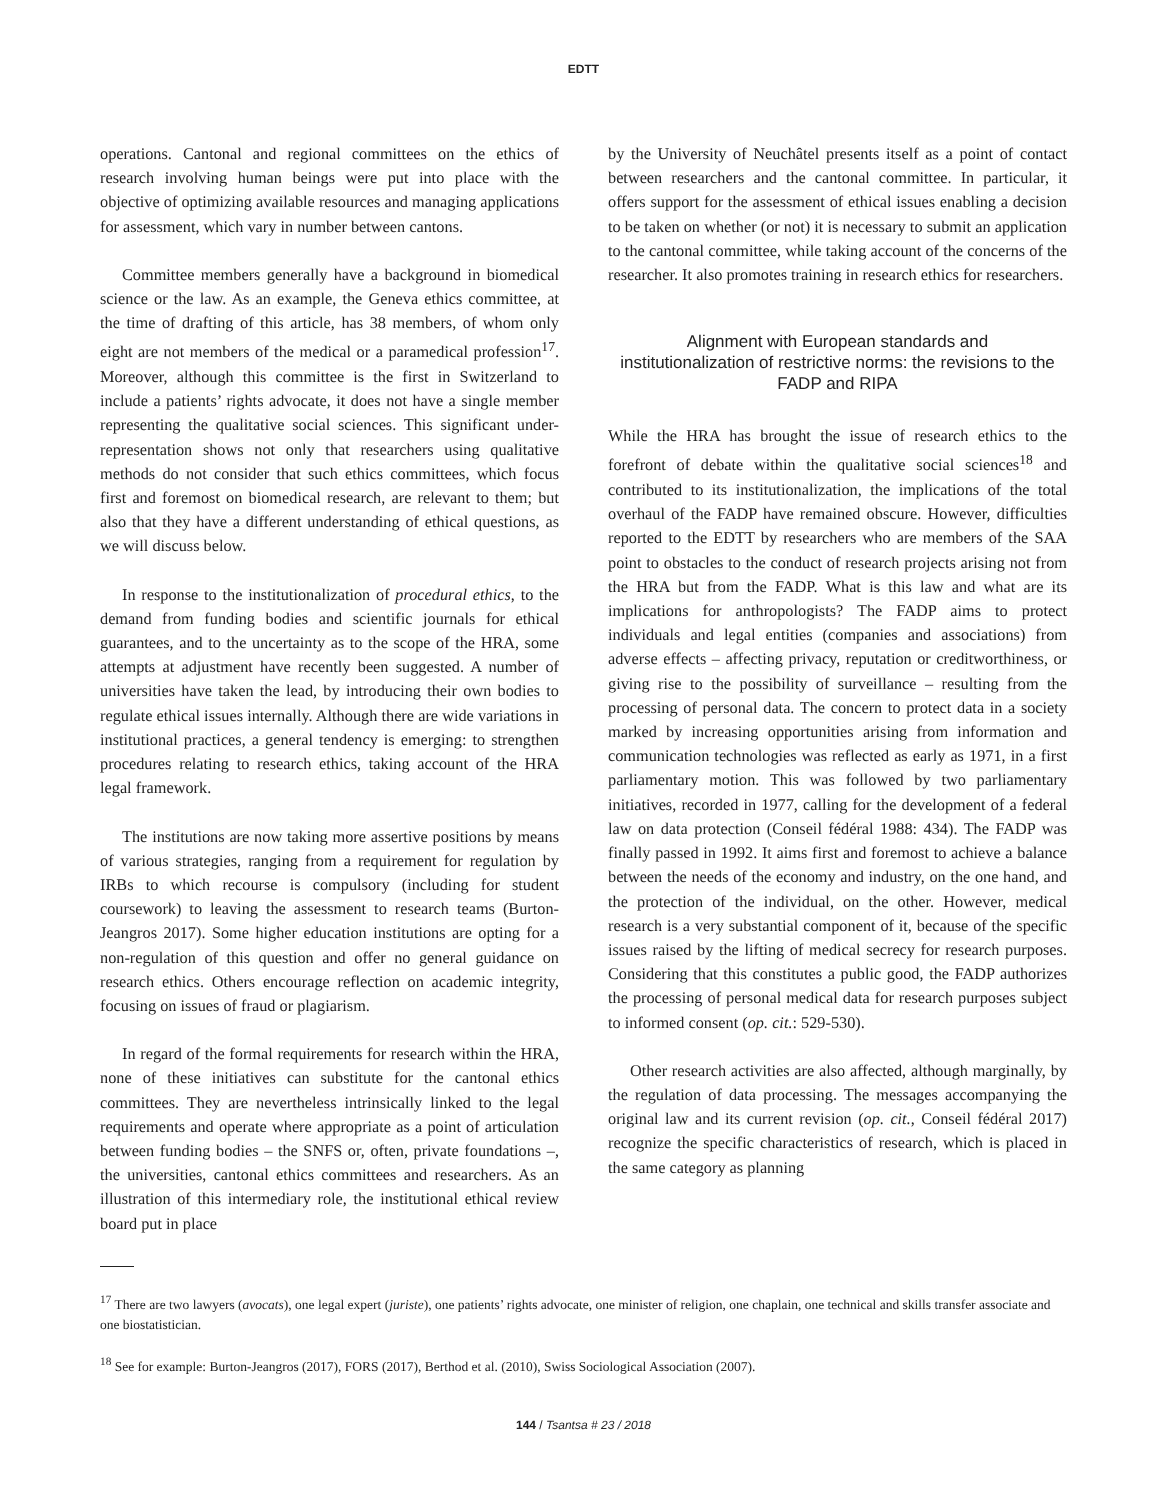EDTT
operations. Cantonal and regional committees on the ethics of research involving human beings were put into place with the objective of optimizing available resources and managing applications for assessment, which vary in number between cantons.
Committee members generally have a background in biomedical science or the law. As an example, the Geneva ethics committee, at the time of drafting of this article, has 38 members, of whom only eight are not members of the medical or a paramedical profession<sup>17</sup>. Moreover, although this committee is the first in Switzerland to include a patients’ rights advocate, it does not have a single member representing the qualitative social sciences. This significant under-representation shows not only that researchers using qualitative methods do not consider that such ethics committees, which focus first and foremost on biomedical research, are relevant to them; but also that they have a different understanding of ethical questions, as we will discuss below.
In response to the institutionalization of procedural ethics, to the demand from funding bodies and scientific journals for ethical guarantees, and to the uncertainty as to the scope of the HRA, some attempts at adjustment have recently been suggested. A number of universities have taken the lead, by introducing their own bodies to regulate ethical issues internally. Although there are wide variations in institutional practices, a general tendency is emerging: to strengthen procedures relating to research ethics, taking account of the HRA legal framework.
The institutions are now taking more assertive positions by means of various strategies, ranging from a requirement for regulation by IRBs to which recourse is compulsory (including for student coursework) to leaving the assessment to research teams (Burton-Jeangros 2017). Some higher education institutions are opting for a non-regulation of this question and offer no general guidance on research ethics. Others encourage reflection on academic integrity, focusing on issues of fraud or plagiarism.
In regard of the formal requirements for research within the HRA, none of these initiatives can substitute for the cantonal ethics committees. They are nevertheless intrinsically linked to the legal requirements and operate where appropriate as a point of articulation between funding bodies – the SNFS or, often, private foundations –, the universities, cantonal ethics committees and researchers. As an illustration of this intermediary role, the institutional ethical review board put in place
by the University of Neuchâtel presents itself as a point of contact between researchers and the cantonal committee. In particular, it offers support for the assessment of ethical issues enabling a decision to be taken on whether (or not) it is necessary to submit an application to the cantonal committee, while taking account of the concerns of the researcher. It also promotes training in research ethics for researchers.
Alignment with European standards and institutionalization of restrictive norms: the revisions to the FADP and RIPA
While the HRA has brought the issue of research ethics to the forefront of debate within the qualitative social sciences<sup>18</sup> and contributed to its institutionalization, the implications of the total overhaul of the FADP have remained obscure. However, difficulties reported to the EDTT by researchers who are members of the SAA point to obstacles to the conduct of research projects arising not from the HRA but from the FADP. What is this law and what are its implications for anthropologists? The FADP aims to protect individuals and legal entities (companies and associations) from adverse effects – affecting privacy, reputation or creditworthiness, or giving rise to the possibility of surveillance – resulting from the processing of personal data. The concern to protect data in a society marked by increasing opportunities arising from information and communication technologies was reflected as early as 1971, in a first parliamentary motion. This was followed by two parliamentary initiatives, recorded in 1977, calling for the development of a federal law on data protection (Conseil fédéral 1988: 434). The FADP was finally passed in 1992. It aims first and foremost to achieve a balance between the needs of the economy and industry, on the one hand, and the protection of the individual, on the other. However, medical research is a very substantial component of it, because of the specific issues raised by the lifting of medical secrecy for research purposes. Considering that this constitutes a public good, the FADP authorizes the processing of personal medical data for research purposes subject to informed consent (op. cit.: 529-530).
Other research activities are also affected, although marginally, by the regulation of data processing. The messages accompanying the original law and its current revision (op. cit., Conseil fédéral 2017) recognize the specific characteristics of research, which is placed in the same category as planning
<sup>17</sup> There are two lawyers (avocats), one legal expert (juriste), one patients’ rights advocate, one minister of religion, one chaplain, one technical and skills transfer associate and one biostatistician.
<sup>18</sup> See for example: Burton-Jeangros (2017), FORS (2017), Berthod et al. (2010), Swiss Sociological Association (2007).
144 / Tsantsa # 23 / 2018